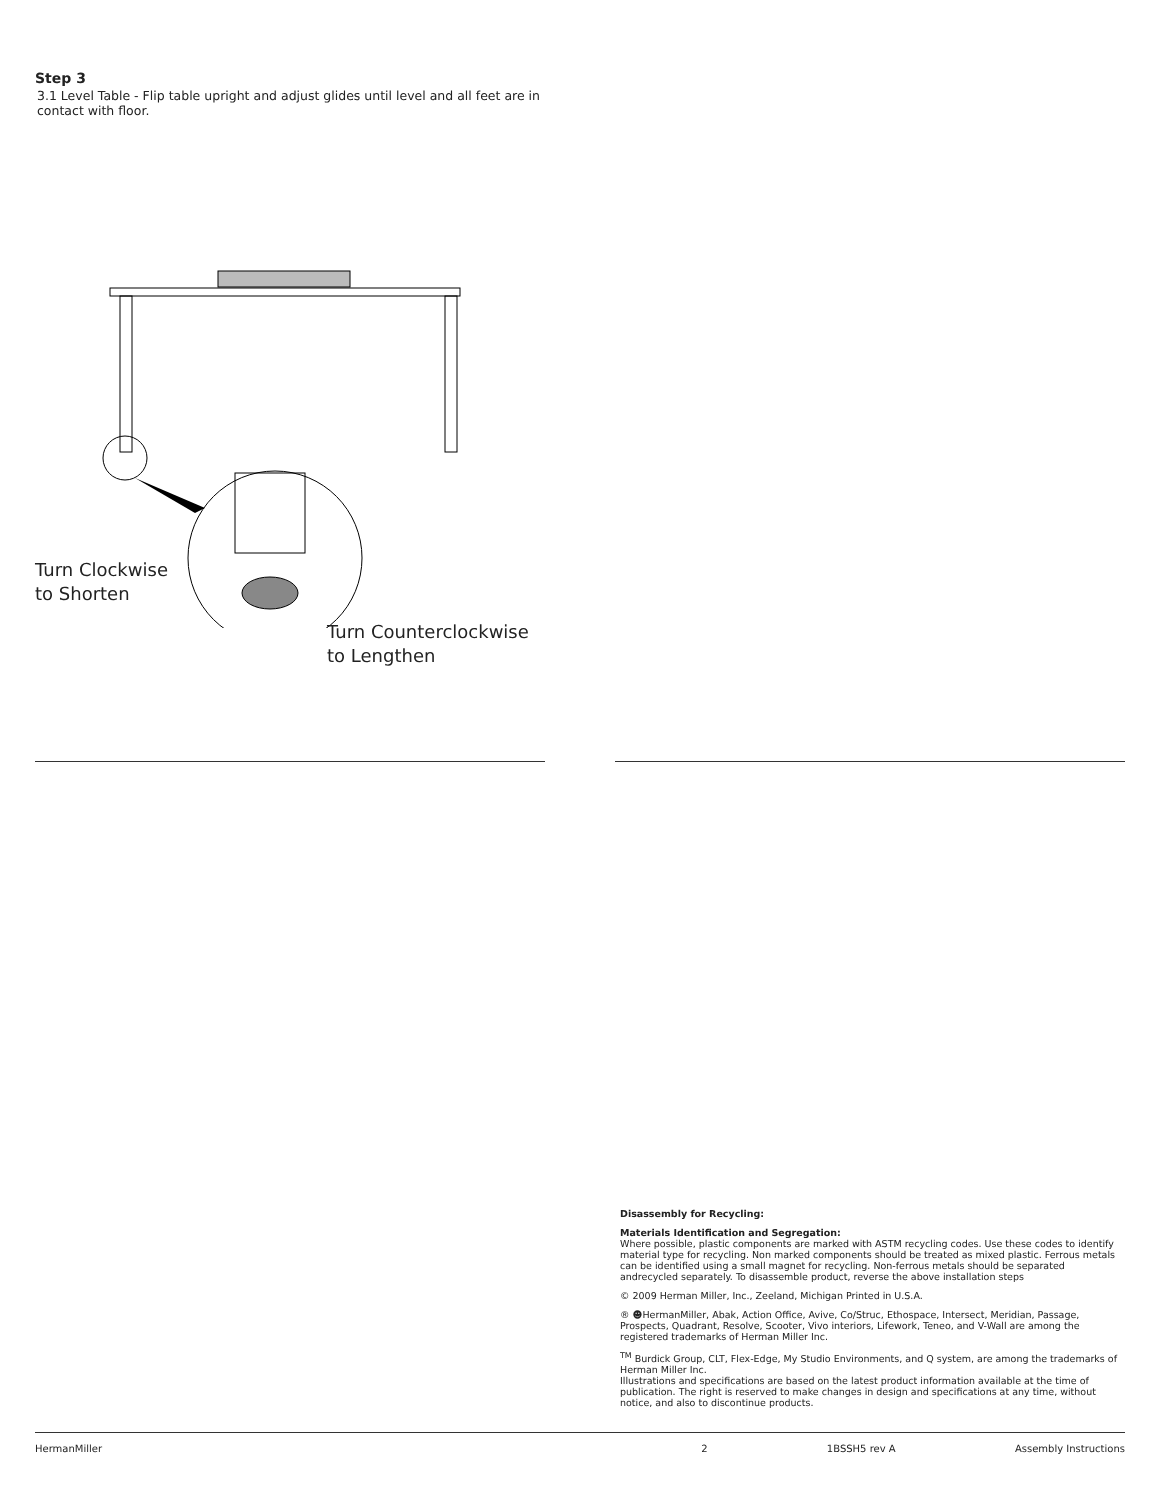Step 3
3.1 Level Table - Flip table upright and adjust glides until level and all feet are in contact with floor.
Turn Clockwise
to Shorten
Turn Counterclockwise
to Lengthen
Disassembly for Recycling:
Materials Identification and Segregation:
Where possible, plastic components are marked with ASTM recycling codes. Use these codes to identify material type for recycling. Non marked components should be treated as mixed plastic. Ferrous metals can be identified using a small magnet for recycling. Non-ferrous metals should be separated andrecycled separately. To disassemble product, reverse the above installation steps
© 2009 Herman Miller, Inc., Zeeland, Michigan Printed in U.S.A.
® ☻HermanMiller, Abak, Action Office, Avive, Co/Struc, Ethospace, Intersect, Meridian, Passage, Prospects, Quadrant, Resolve, Scooter, Vivo interiors, Lifework, Teneo, and V-Wall are among the registered trademarks of Herman Miller Inc.
<sup>TM</sup> Burdick Group, CLT, Flex-Edge, My Studio Environments, and Q system, are among the trademarks of Herman Miller Inc.
Illustrations and specifications are based on the latest product information available at the time of publication. The right is reserved to make changes in design and specifications at any time, without notice, and also to discontinue products.
HermanMiller 2 1BSSH5 rev A Assembly Instructions